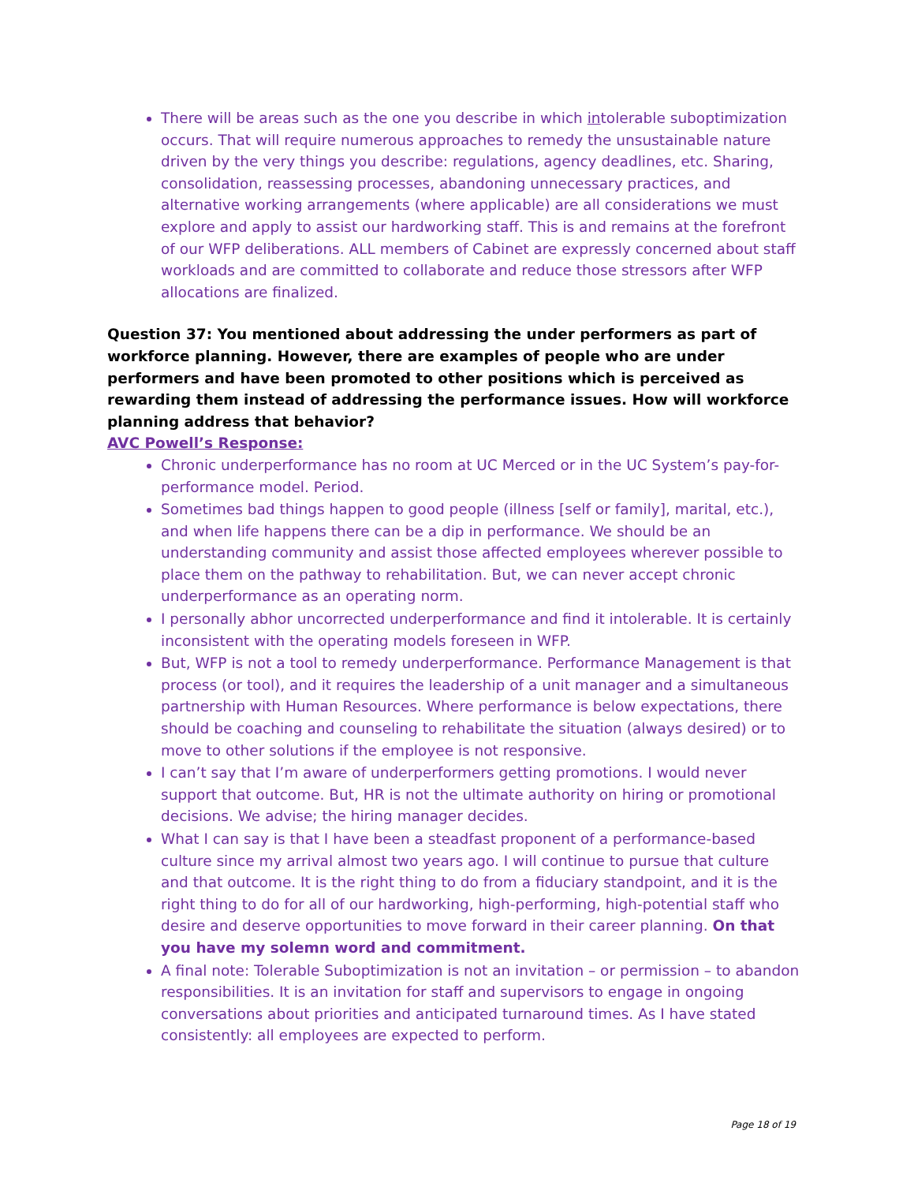There will be areas such as the one you describe in which intolerable suboptimization occurs. That will require numerous approaches to remedy the unsustainable nature driven by the very things you describe: regulations, agency deadlines, etc. Sharing, consolidation, reassessing processes, abandoning unnecessary practices, and alternative working arrangements (where applicable) are all considerations we must explore and apply to assist our hardworking staff. This is and remains at the forefront of our WFP deliberations. ALL members of Cabinet are expressly concerned about staff workloads and are committed to collaborate and reduce those stressors after WFP allocations are finalized.
Question 37: You mentioned about addressing the under performers as part of workforce planning. However, there are examples of people who are under performers and have been promoted to other positions which is perceived as rewarding them instead of addressing the performance issues. How will workforce planning address that behavior?
AVC Powell’s Response:
Chronic underperformance has no room at UC Merced or in the UC System’s pay-for-performance model. Period.
Sometimes bad things happen to good people (illness [self or family], marital, etc.), and when life happens there can be a dip in performance. We should be an understanding community and assist those affected employees wherever possible to place them on the pathway to rehabilitation. But, we can never accept chronic underperformance as an operating norm.
I personally abhor uncorrected underperformance and find it intolerable. It is certainly inconsistent with the operating models foreseen in WFP.
But, WFP is not a tool to remedy underperformance. Performance Management is that process (or tool), and it requires the leadership of a unit manager and a simultaneous partnership with Human Resources. Where performance is below expectations, there should be coaching and counseling to rehabilitate the situation (always desired) or to move to other solutions if the employee is not responsive.
I can’t say that I’m aware of underperformers getting promotions. I would never support that outcome. But, HR is not the ultimate authority on hiring or promotional decisions. We advise; the hiring manager decides.
What I can say is that I have been a steadfast proponent of a performance-based culture since my arrival almost two years ago. I will continue to pursue that culture and that outcome. It is the right thing to do from a fiduciary standpoint, and it is the right thing to do for all of our hardworking, high-performing, high-potential staff who desire and deserve opportunities to move forward in their career planning. On that you have my solemn word and commitment.
A final note: Tolerable Suboptimization is not an invitation – or permission – to abandon responsibilities. It is an invitation for staff and supervisors to engage in ongoing conversations about priorities and anticipated turnaround times. As I have stated consistently: all employees are expected to perform.
Page 18 of 19